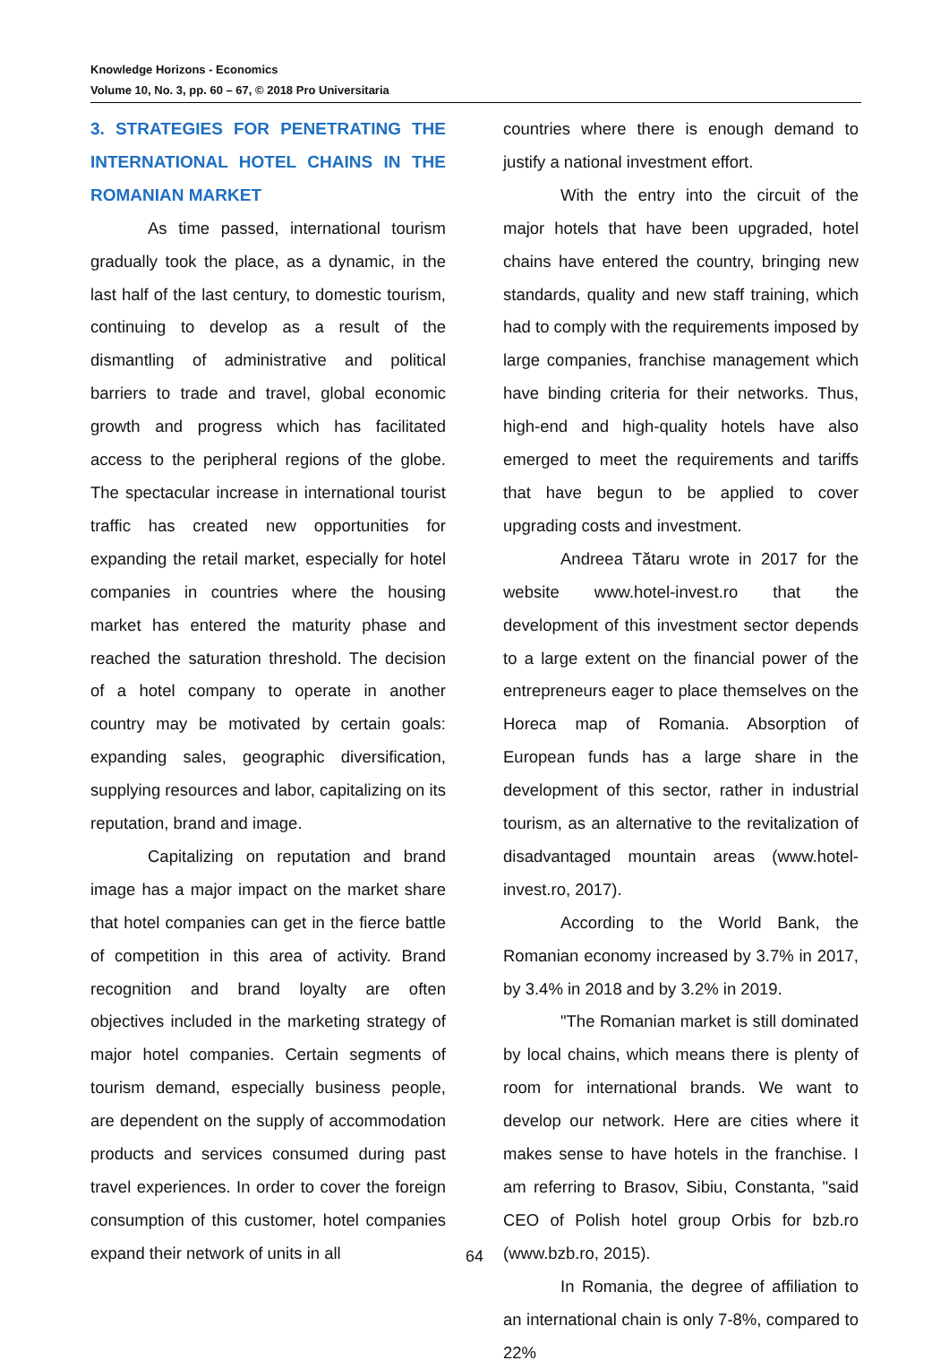Knowledge Horizons - Economics
Volume 10, No. 3, pp. 60 – 67, © 2018 Pro Universitaria
3. STRATEGIES FOR PENETRATING THE INTERNATIONAL HOTEL CHAINS IN THE ROMANIAN MARKET
As time passed, international tourism gradually took the place, as a dynamic, in the last half of the last century, to domestic tourism, continuing to develop as a result of the dismantling of administrative and political barriers to trade and travel, global economic growth and progress which has facilitated access to the peripheral regions of the globe. The spectacular increase in international tourist traffic has created new opportunities for expanding the retail market, especially for hotel companies in countries where the housing market has entered the maturity phase and reached the saturation threshold. The decision of a hotel company to operate in another country may be motivated by certain goals: expanding sales, geographic diversification, supplying resources and labor, capitalizing on its reputation, brand and image.
Capitalizing on reputation and brand image has a major impact on the market share that hotel companies can get in the fierce battle of competition in this area of activity. Brand recognition and brand loyalty are often objectives included in the marketing strategy of major hotel companies. Certain segments of tourism demand, especially business people, are dependent on the supply of accommodation products and services consumed during past travel experiences. In order to cover the foreign consumption of this customer, hotel companies expand their network of units in all
countries where there is enough demand to justify a national investment effort.
With the entry into the circuit of the major hotels that have been upgraded, hotel chains have entered the country, bringing new standards, quality and new staff training, which had to comply with the requirements imposed by large companies, franchise management which have binding criteria for their networks. Thus, high-end and high-quality hotels have also emerged to meet the requirements and tariffs that have begun to be applied to cover upgrading costs and investment.
Andreea Tătaru wrote in 2017 for the website www.hotel-invest.ro that the development of this investment sector depends to a large extent on the financial power of the entrepreneurs eager to place themselves on the Horeca map of Romania. Absorption of European funds has a large share in the development of this sector, rather in industrial tourism, as an alternative to the revitalization of disadvantaged mountain areas (www.hotel-invest.ro, 2017).
According to the World Bank, the Romanian economy increased by 3.7% in 2017, by 3.4% in 2018 and by 3.2% in 2019.
"The Romanian market is still dominated by local chains, which means there is plenty of room for international brands. We want to develop our network. Here are cities where it makes sense to have hotels in the franchise. I am referring to Brasov, Sibiu, Constanta, "said CEO of Polish hotel group Orbis for bzb.ro (www.bzb.ro, 2015).
In Romania, the degree of affiliation to an international chain is only 7-8%, compared to 22%
64